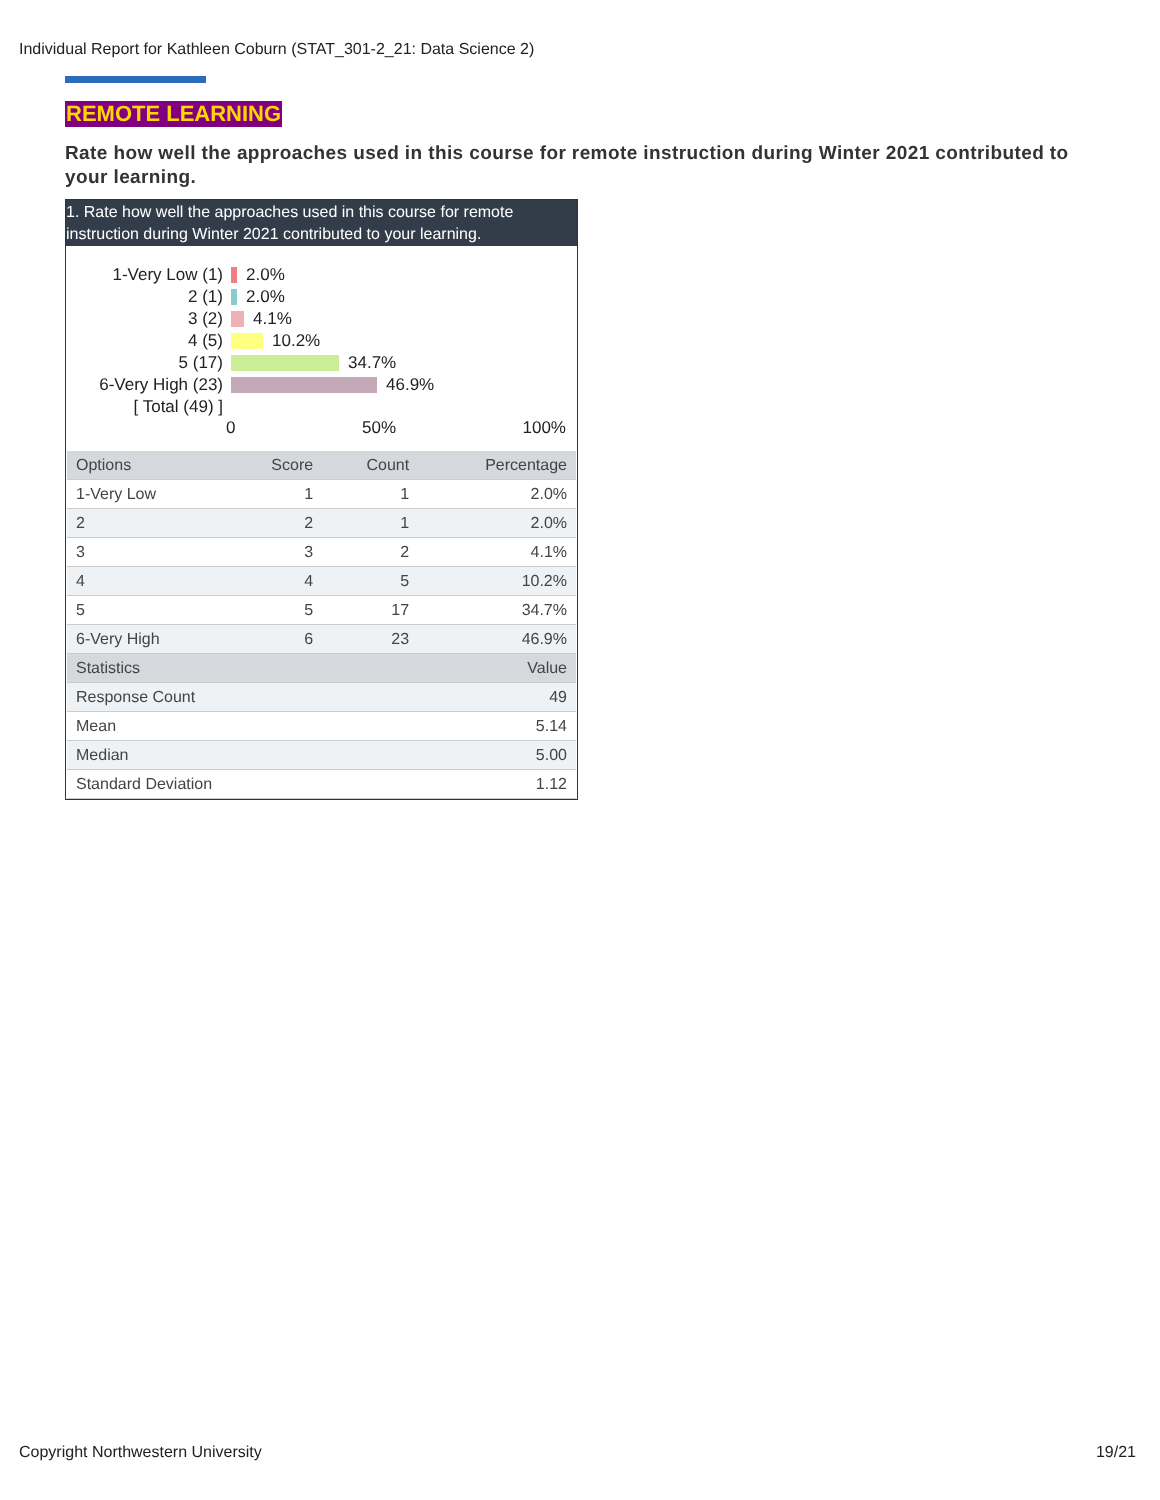Individual Report for Kathleen Coburn (STAT_301-2_21: Data Science 2)
REMOTE LEARNING
Rate how well the approaches used in this course for remote instruction during Winter 2021 contributed to your learning.
1. Rate how well the approaches used in this course for remote instruction during Winter 2021 contributed to your learning.
1-Very Low (1) 2.0%
2 (1) 2.0%
3 (2) 4.1%
4 (5) 10.2%
5 (17) 34.7%
6-Very High (23) 46.9%
[ Total (49) ]
0 50% 100%
| Options | Score | Count | Percentage |
| --- | --- | --- | --- |
| 1-Very Low | 1 | 1 | 2.0% |
| 2 | 2 | 1 | 2.0% |
| 3 | 3 | 2 | 4.1% |
| 4 | 4 | 5 | 10.2% |
| 5 | 5 | 17 | 34.7% |
| 6-Very High | 6 | 23 | 46.9% |
| Statistics | | | Value |
| Response Count | | | 49 |
| Mean | | | 5.14 |
| Median | | | 5.00 |
| Standard Deviation | | | 1.12 |
Copyright Northwestern University
19/21